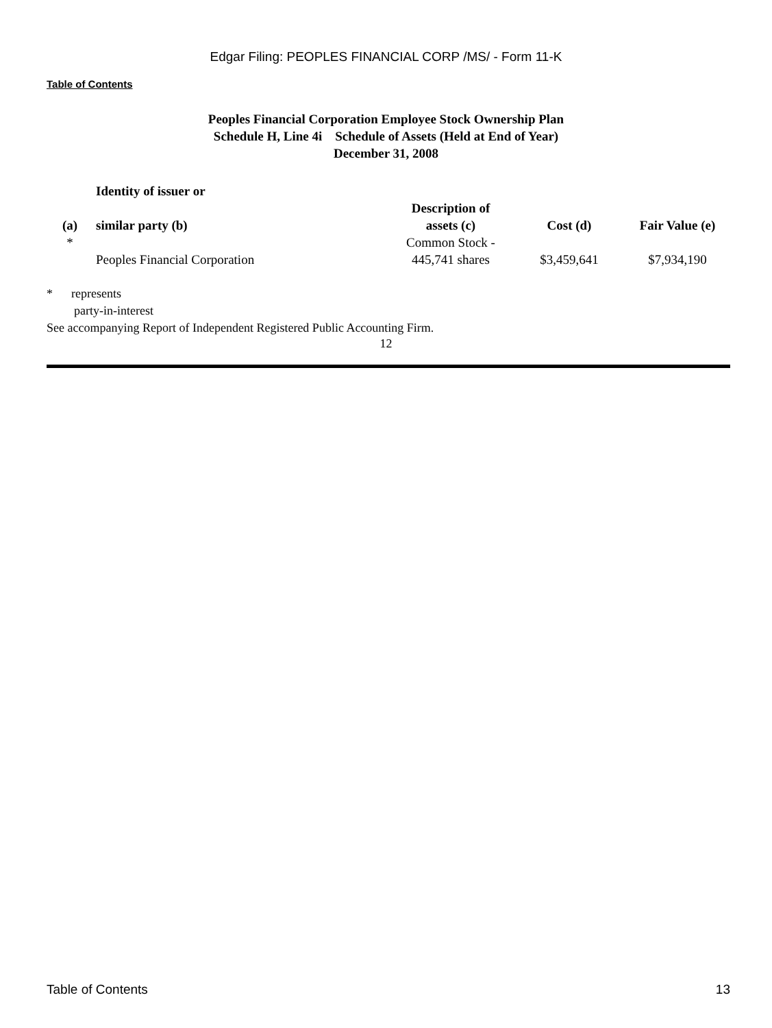Edgar Filing: PEOPLES FINANCIAL CORP /MS/ - Form 11-K
Table of Contents
Peoples Financial Corporation Employee Stock Ownership Plan
Schedule H, Line 4i Schedule of Assets (Held at End of Year)
December 31, 2008
| (a) | Identity of issuer or similar party (b) | Description of assets (c) | Cost (d) | Fair Value (e) |
| --- | --- | --- | --- | --- |
| * | Peoples Financial Corporation | Common Stock - 445,741 shares | $3,459,641 | $7,934,190 |
* represents
party-in-interest
See accompanying Report of Independent Registered Public Accounting Firm.
12
Table of Contents 13